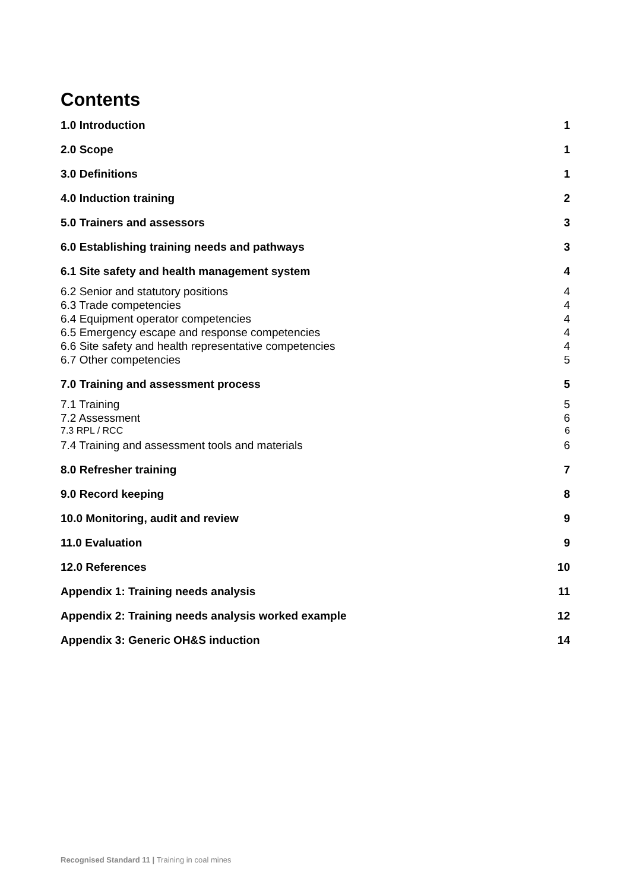Contents
1.0 Introduction 1
2.0 Scope 1
3.0 Definitions 1
4.0 Induction training 2
5.0 Trainers and assessors 3
6.0 Establishing training needs and pathways 3
6.1 Site safety and health management system 4
6.2 Senior and statutory positions 4
6.3 Trade competencies 4
6.4 Equipment operator competencies 4
6.5 Emergency escape and response competencies 4
6.6 Site safety and health representative competencies 4
6.7 Other competencies 5
7.0 Training and assessment process 5
7.1 Training 5
7.2 Assessment 6
7.3 RPL / RCC 6
7.4 Training and assessment tools and materials 6
8.0 Refresher training 7
9.0 Record keeping 8
10.0 Monitoring, audit and review 9
11.0 Evaluation 9
12.0 References 10
Appendix 1: Training needs analysis 11
Appendix 2: Training needs analysis worked example 12
Appendix 3: Generic OH&S induction 14
Recognised Standard 11 | Training in coal mines